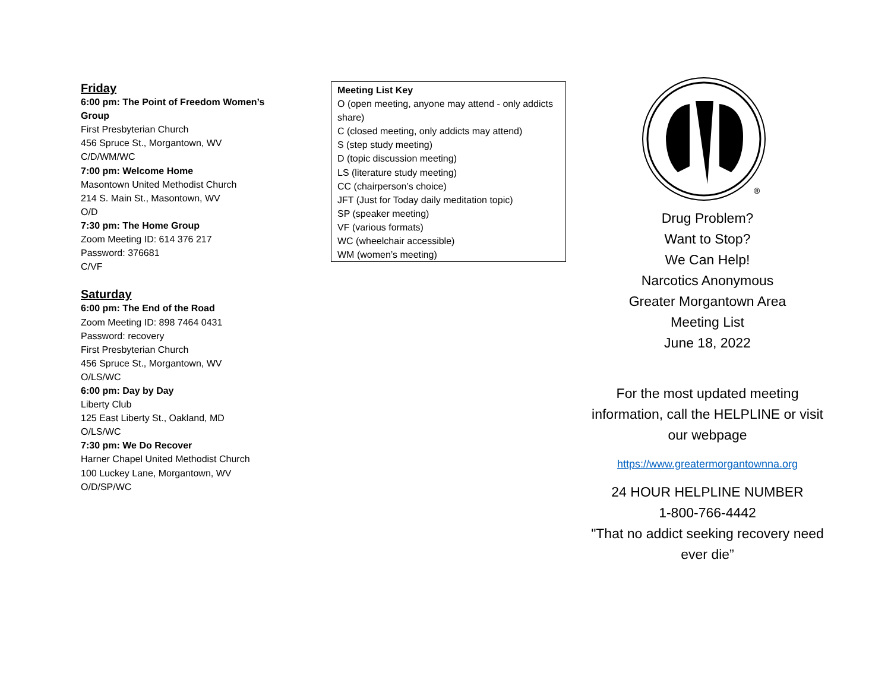Friday
6:00 pm: The Point of Freedom Women’s Group
First Presbyterian Church
456 Spruce St., Morgantown, WV
C/D/WM/WC
7:00 pm: Welcome Home
Masontown United Methodist Church
214 S. Main St., Masontown, WV
O/D
7:30 pm: The Home Group
Zoom Meeting ID: 614 376 217
Password: 376681
C/VF
Saturday
6:00 pm: The End of the Road
Zoom Meeting ID: 898 7464 0431
Password: recovery
First Presbyterian Church
456 Spruce St., Morgantown, WV
O/LS/WC
6:00 pm: Day by Day
Liberty Club
125 East Liberty St., Oakland, MD
O/LS/WC
7:30 pm: We Do Recover
Harner Chapel United Methodist Church
100 Luckey Lane, Morgantown, WV
O/D/SP/WC
Meeting List Key
O (open meeting, anyone may attend - only addicts share)
C (closed meeting, only addicts may attend)
S (step study meeting)
D (topic discussion meeting)
LS (literature study meeting)
CC (chairperson’s choice)
JFT (Just for Today daily meditation topic)
SP (speaker meeting)
VF (various formats)
WC (wheelchair accessible)
WM (women’s meeting)
®
Drug Problem?
Want to Stop?
We Can Help!
Narcotics Anonymous
Greater Morgantown Area
Meeting List
June 18, 2022
For the most updated meeting information, call the HELPLINE or visit our webpage
https://www.greatermorgantownna.org
24 HOUR HELPLINE NUMBER
1-800-766-4442
"That no addict seeking recovery need ever die”